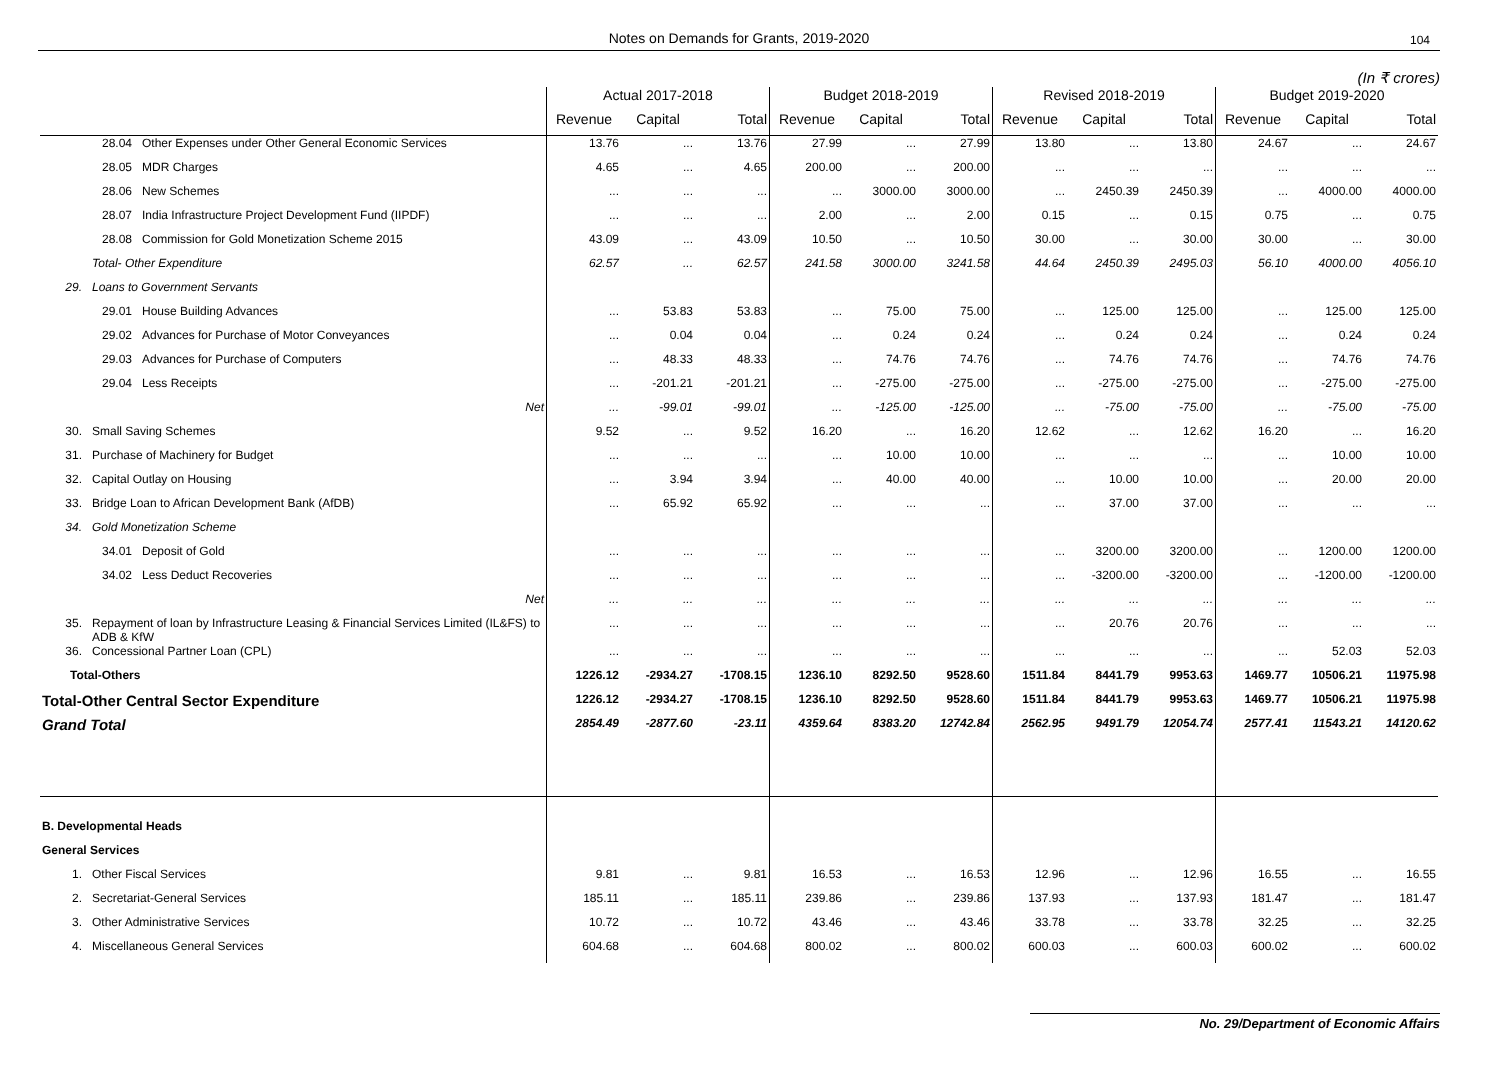Notes on Demands for Grants, 2019-2020 104
(In ₹ crores)
| | | | Actual 2017-2018 | | | Budget 2018-2019 | | | Revised 2018-2019 | | | Budget 2019-2020 | | |
| --- | --- | --- | --- | --- | --- | --- | --- | --- | --- | --- | --- | --- | --- | --- |
| | | | Revenue | Capital | Total | Revenue | Capital | Total | Revenue | Capital | Total | Revenue | Capital | Total |
| | 28.04 | Other Expenses under Other General Economic Services | 13.76 | ... | 13.76 | 27.99 | ... | 27.99 | 13.80 | ... | 13.80 | 24.67 | ... | 24.67 |
| | 28.05 | MDR Charges | 4.65 | ... | 4.65 | 200.00 | ... | 200.00 | ... | ... | ... | ... | ... | ... |
| | 28.06 | New Schemes | ... | ... | ... | ... | 3000.00 | 3000.00 | ... | 2450.39 | 2450.39 | ... | 4000.00 | 4000.00 |
| | 28.07 | India Infrastructure Project Development Fund (IIPDF) | ... | ... | ... | 2.00 | ... | 2.00 | 0.15 | ... | 0.15 | 0.75 | ... | 0.75 |
| | 28.08 | Commission for Gold Monetization Scheme 2015 | 43.09 | ... | 43.09 | 10.50 | ... | 10.50 | 30.00 | ... | 30.00 | 30.00 | ... | 30.00 |
| | Total- Other Expenditure | | 62.57 | ... | 62.57 | 241.58 | 3000.00 | 3241.58 | 44.64 | 2450.39 | 2495.03 | 56.10 | 4000.00 | 4056.10 |
| 29. | Loans to Government Servants | | | | | | | | | | | | | |
| | 29.01 | House Building Advances | ... | 53.83 | 53.83 | ... | 75.00 | 75.00 | ... | 125.00 | 125.00 | ... | 125.00 | 125.00 |
| | 29.02 | Advances for Purchase of Motor Conveyances | ... | 0.04 | 0.04 | ... | 0.24 | 0.24 | ... | 0.24 | 0.24 | ... | 0.24 | 0.24 |
| | 29.03 | Advances for Purchase of Computers | ... | 48.33 | 48.33 | ... | 74.76 | 74.76 | ... | 74.76 | 74.76 | ... | 74.76 | 74.76 |
| | 29.04 | Less Receipts | ... | -201.21 | -201.21 | ... | -275.00 | -275.00 | ... | -275.00 | -275.00 | ... | -275.00 | -275.00 |
| | Net | | ... | -99.01 | -99.01 | ... | -125.00 | -125.00 | ... | -75.00 | -75.00 | ... | -75.00 | -75.00 |
| 30. | Small Saving Schemes | | 9.52 | ... | 9.52 | 16.20 | ... | 16.20 | 12.62 | ... | 12.62 | 16.20 | ... | 16.20 |
| 31. | Purchase of Machinery for Budget | | ... | ... | ... | ... | 10.00 | 10.00 | ... | ... | ... | ... | 10.00 | 10.00 |
| 32. | Capital Outlay on Housing | | ... | 3.94 | 3.94 | ... | 40.00 | 40.00 | ... | 10.00 | 10.00 | ... | 20.00 | 20.00 |
| 33. | Bridge Loan to African Development Bank (AfDB) | | ... | 65.92 | 65.92 | ... | ... | ... | ... | 37.00 | 37.00 | ... | ... | ... |
| 34. | Gold Monetization Scheme | | | | | | | | | | | | | |
| | 34.01 | Deposit of Gold | ... | ... | ... | ... | ... | ... | ... | 3200.00 | 3200.00 | ... | 1200.00 | 1200.00 |
| | 34.02 | Less Deduct Recoveries | ... | ... | ... | ... | ... | ... | ... | -3200.00 | -3200.00 | ... | -1200.00 | -1200.00 |
| | Net | | ... | ... | ... | ... | ... | ... | ... | ... | ... | ... | ... | ... |
| 35. | Repayment of loan by Infrastructure Leasing & Financial Services Limited (IL&FS) to ADB & KfW | | ... | ... | ... | ... | ... | ... | ... | 20.76 | 20.76 | ... | ... | ... |
| 36. | Concessional Partner Loan (CPL) | | ... | ... | ... | ... | ... | ... | ... | ... | ... | ... | 52.03 | 52.03 |
| Total-Others | | | 1226.12 | -2934.27 | -1708.15 | 1236.10 | 8292.50 | 9528.60 | 1511.84 | 8441.79 | 9953.63 | 1469.77 | 10506.21 | 11975.98 |
| Total-Other Central Sector Expenditure | | | 1226.12 | -2934.27 | -1708.15 | 1236.10 | 8292.50 | 9528.60 | 1511.84 | 8441.79 | 9953.63 | 1469.77 | 10506.21 | 11975.98 |
| Grand Total | | | 2854.49 | -2877.60 | -23.11 | 4359.64 | 8383.20 | 12742.84 | 2562.95 | 9491.79 | 12054.74 | 2577.41 | 11543.21 | 14120.62 |
| B. Developmental Heads | | | | | | | | | | | | | | |
| General Services | | | | | | | | | | | | | | |
| 1. | Other Fiscal Services | | 9.81 | ... | 9.81 | 16.53 | ... | 16.53 | 12.96 | ... | 12.96 | 16.55 | ... | 16.55 |
| 2. | Secretariat-General Services | | 185.11 | ... | 185.11 | 239.86 | ... | 239.86 | 137.93 | ... | 137.93 | 181.47 | ... | 181.47 |
| 3. | Other Administrative Services | | 10.72 | ... | 10.72 | 43.46 | ... | 43.46 | 33.78 | ... | 33.78 | 32.25 | ... | 32.25 |
| 4. | Miscellaneous General Services | | 604.68 | ... | 604.68 | 800.02 | ... | 800.02 | 600.03 | ... | 600.03 | 600.02 | ... | 600.02 |
No. 29/Department of Economic Affairs